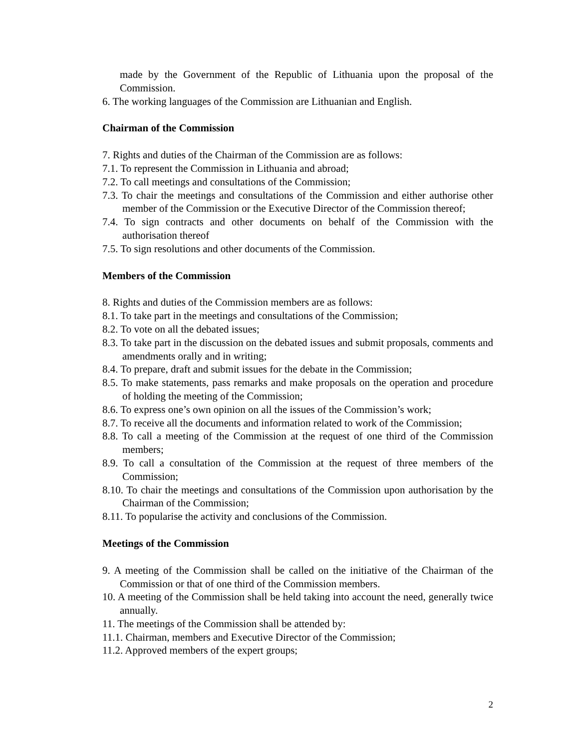made by the Government of the Republic of Lithuania upon the proposal of the Commission.
6. The working languages of the Commission are Lithuanian and English.
Chairman of the Commission
7. Rights and duties of the Chairman of the Commission are as follows:
7.1. To represent the Commission in Lithuania and abroad;
7.2. To call meetings and consultations of the Commission;
7.3. To chair the meetings and consultations of the Commission and either authorise other member of the Commission or the Executive Director of the Commission thereof;
7.4. To sign contracts and other documents on behalf of the Commission with the authorisation thereof
7.5. To sign resolutions and other documents of the Commission.
Members of the Commission
8. Rights and duties of the Commission members are as follows:
8.1. To take part in the meetings and consultations of the Commission;
8.2. To vote on all the debated issues;
8.3. To take part in the discussion on the debated issues and submit proposals, comments and amendments orally and in writing;
8.4. To prepare, draft and submit issues for the debate in the Commission;
8.5. To make statements, pass remarks and make proposals on the operation and procedure of holding the meeting of the Commission;
8.6. To express one’s own opinion on all the issues of the Commission’s work;
8.7. To receive all the documents and information related to work of the Commission;
8.8. To call a meeting of the Commission at the request of one third of the Commission members;
8.9. To call a consultation of the Commission at the request of three members of the Commission;
8.10. To chair the meetings and consultations of the Commission upon authorisation by the Chairman of the Commission;
8.11. To popularise the activity and conclusions of the Commission.
Meetings of the Commission
9. A meeting of the Commission shall be called on the initiative of the Chairman of the Commission or that of one third of the Commission members.
10. A meeting of the Commission shall be held taking into account the need, generally twice annually.
11. The meetings of the Commission shall be attended by:
11.1. Chairman, members and Executive Director of the Commission;
11.2. Approved members of the expert groups;
2